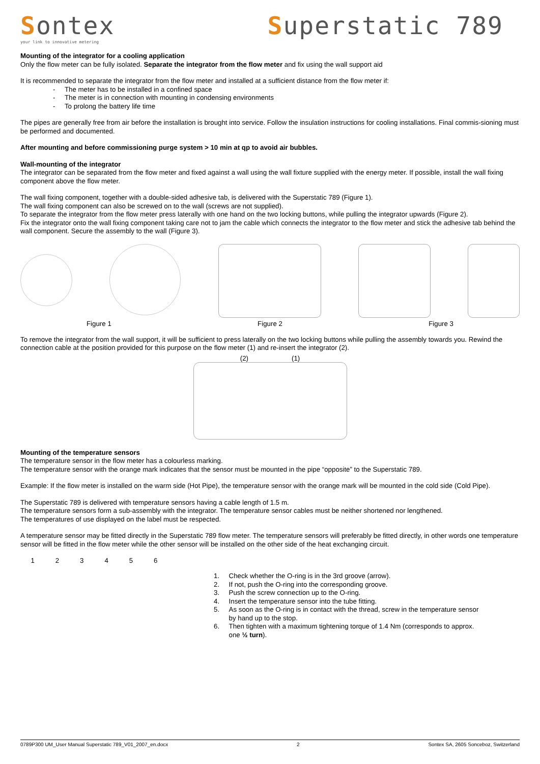Sontex
your link to innovative metering
Superstatic 789
Mounting of the integrator for a cooling application
Only the flow meter can be fully isolated. Separate the integrator from the flow meter and fix using the wall support aid
It is recommended to separate the integrator from the flow meter and installed at a sufficient distance from the flow meter if:
- The meter has to be installed in a confined space
- The meter is in connection with mounting in condensing environments
- To prolong the battery life time
The pipes are generally free from air before the installation is brought into service. Follow the insulation instructions for cooling installations. Final commis-sioning must be performed and documented.
After mounting and before commissioning purge system > 10 min at qp to avoid air bubbles.
Wall-mounting of the integrator
The integrator can be separated from the flow meter and fixed against a wall using the wall fixture supplied with the energy meter. If possible, install the wall fixing component above the flow meter.
The wall fixing component, together with a double-sided adhesive tab, is delivered with the Superstatic 789 (Figure 1).
The wall fixing component can also be screwed on to the wall (screws are not supplied).
To separate the integrator from the flow meter press laterally with one hand on the two locking buttons, while pulling the integrator upwards (Figure 2).
Fix the integrator onto the wall fixing component taking care not to jam the cable which connects the integrator to the flow meter and stick the adhesive tab behind the wall component. Secure the assembly to the wall (Figure 3).
Figure 1 Figure 2 Figure 3
To remove the integrator from the wall support, it will be sufficient to press laterally on the two locking buttons while pulling the assembly towards you. Rewind the connection cable at the position provided for this purpose on the flow meter (1) and re-insert the integrator (2).
(2) (1)
Mounting of the temperature sensors
The temperature sensor in the flow meter has a colourless marking.
The temperature sensor with the orange mark indicates that the sensor must be mounted in the pipe “opposite” to the Superstatic 789.
Example: If the flow meter is installed on the warm side (Hot Pipe), the temperature sensor with the orange mark will be mounted in the cold side (Cold Pipe).
The Superstatic 789 is delivered with temperature sensors having a cable length of 1.5 m.
The temperature sensors form a sub-assembly with the integrator. The temperature sensor cables must be neither shortened nor lengthened.
The temperatures of use displayed on the label must be respected.
A temperature sensor may be fitted directly in the Superstatic 789 flow meter. The temperature sensors will preferably be fitted directly, in other words one temperature sensor will be fitted in the flow meter while the other sensor will be installed on the other side of the heat exchanging circuit.
1 2 3 4 5 6
1. Check whether the O-ring is in the 3rd groove (arrow).
2. If not, push the O-ring into the corresponding groove.
3. Push the screw connection up to the O-ring.
4. Insert the temperature sensor into the tube fitting.
5. As soon as the O-ring is in contact with the thread, screw in the temperature sensor
by hand up to the stop.
6. Then tighten with a maximum tightening torque of 1.4 Nm (corresponds to approx.
one ½ turn).
0789P300 UM_User Manual Superstatic 789_V01_2007_en.docx 2 Sontex SA, 2605 Sonceboz, Switzerland